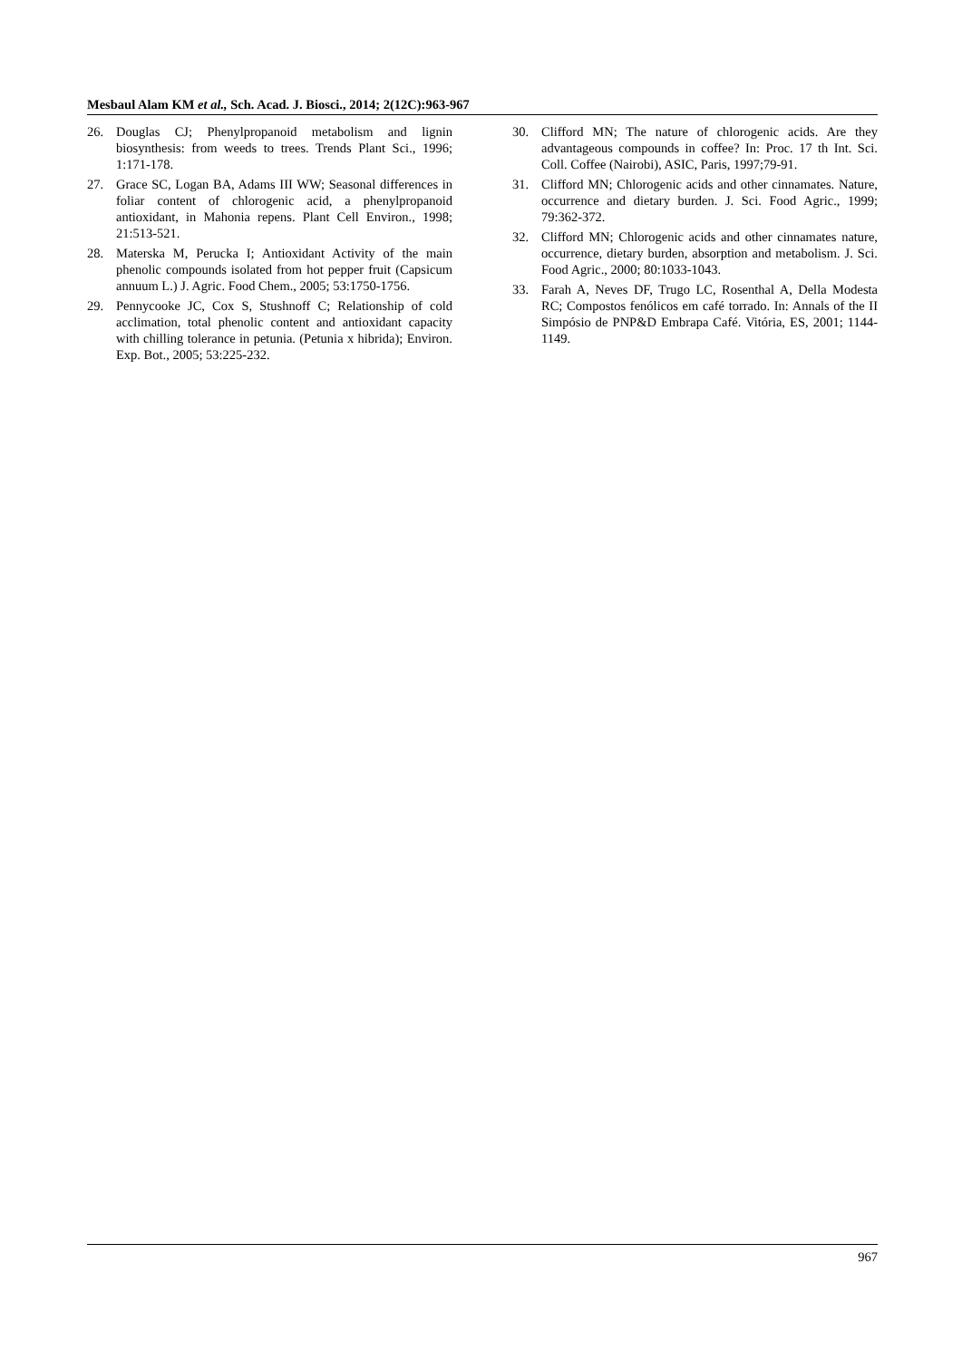Mesbaul Alam KM et al., Sch. Acad. J. Biosci., 2014; 2(12C):963-967
26. Douglas CJ; Phenylpropanoid metabolism and lignin biosynthesis: from weeds to trees. Trends Plant Sci., 1996; 1:171-178.
27. Grace SC, Logan BA, Adams III WW; Seasonal differences in foliar content of chlorogenic acid, a phenylpropanoid antioxidant, in Mahonia repens. Plant Cell Environ., 1998; 21:513-521.
28. Materska M, Perucka I; Antioxidant Activity of the main phenolic compounds isolated from hot pepper fruit (Capsicum annuum L.) J. Agric. Food Chem., 2005; 53:1750-1756.
29. Pennycooke JC, Cox S, Stushnoff C; Relationship of cold acclimation, total phenolic content and antioxidant capacity with chilling tolerance in petunia. (Petunia x hibrida); Environ. Exp. Bot., 2005; 53:225-232.
30. Clifford MN; The nature of chlorogenic acids. Are they advantageous compounds in coffee? In: Proc. 17 th Int. Sci. Coll. Coffee (Nairobi), ASIC, Paris, 1997;79-91.
31. Clifford MN; Chlorogenic acids and other cinnamates. Nature, occurrence and dietary burden. J. Sci. Food Agric., 1999; 79:362-372.
32. Clifford MN; Chlorogenic acids and other cinnamates nature, occurrence, dietary burden, absorption and metabolism. J. Sci. Food Agric., 2000; 80:1033-1043.
33. Farah A, Neves DF, Trugo LC, Rosenthal A, Della Modesta RC; Compostos fenólicos em café torrado. In: Annals of the II Simpósio de PNP&D Embrapa Café. Vitória, ES, 2001; 1144-1149.
967